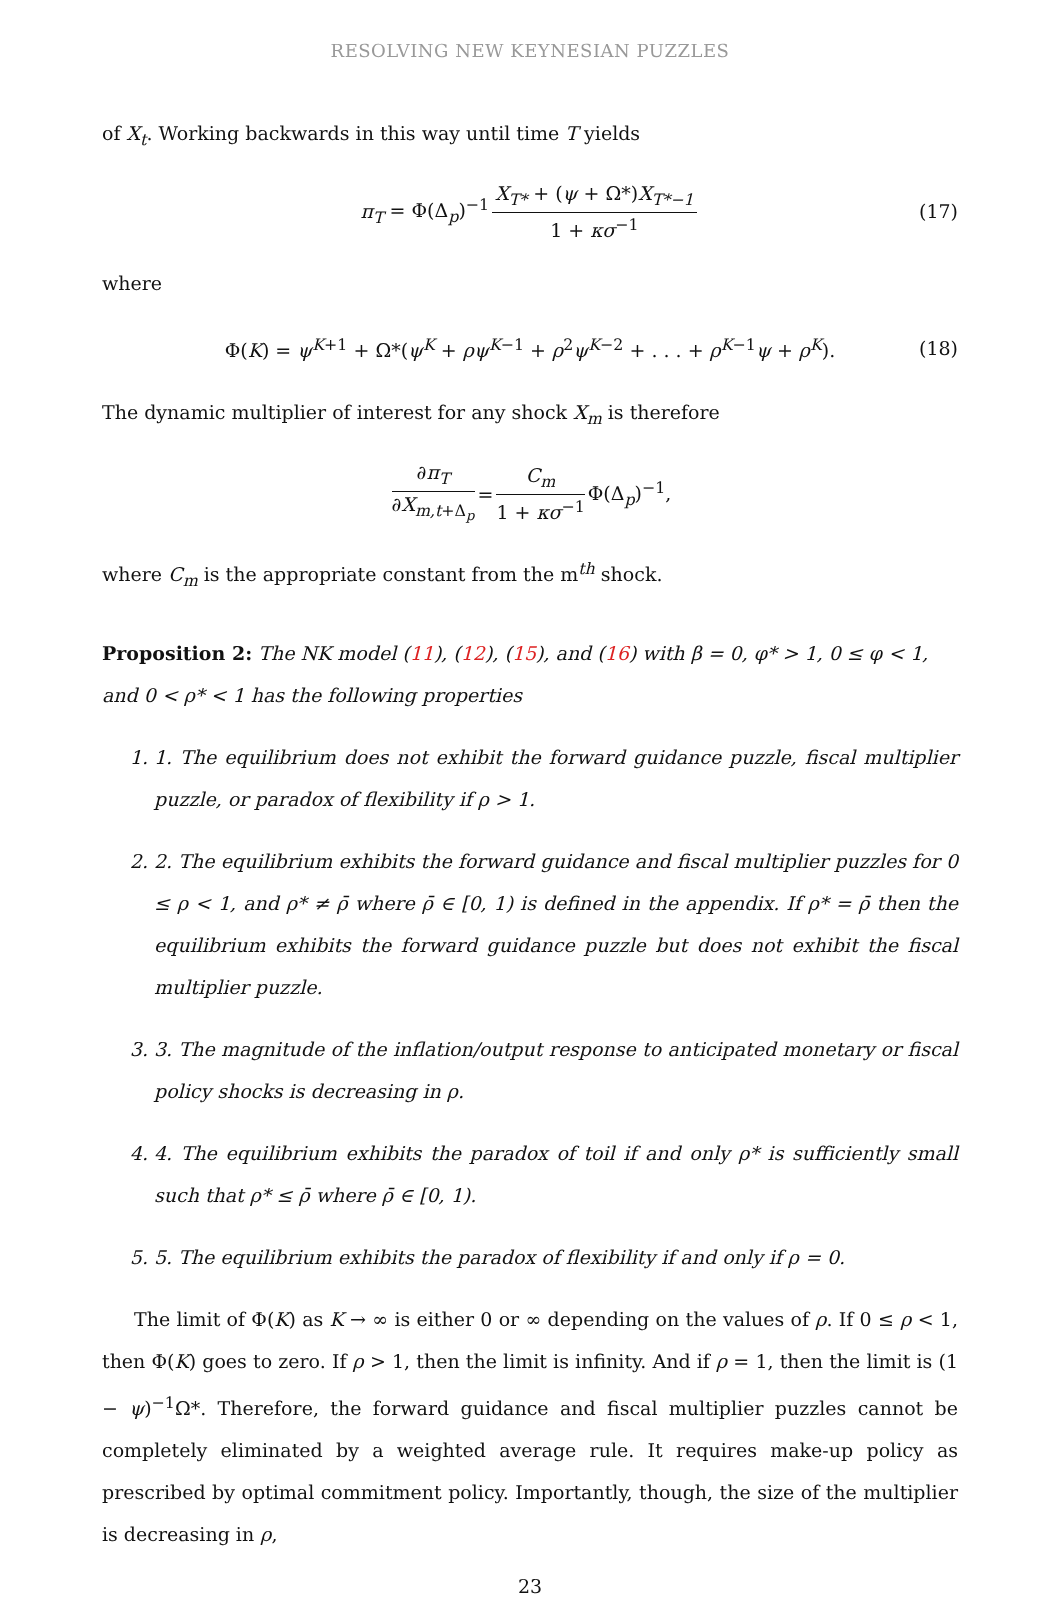RESOLVING NEW KEYNESIAN PUZZLES
of X<sub>t</sub>. Working backwards in this way until time T yields
π<sub>T</sub> = Φ(Δ<sub>p</sub>)<sup>−1</sup> X<sub>T*</sub> + (ψ + Ω*)X<sub>T*−1</sub> 1 + κσ<sup>−1</sup> (17)
where
Φ(K) = ψ<sup>K+1</sup> + Ω*(ψ<sup>K</sup> + ρψ<sup>K−1</sup> + ρ<sup>2</sup>ψ<sup>K−2</sup> + . . . + ρ<sup>K−1</sup>ψ + ρ<sup>K</sup>). (18)
The dynamic multiplier of interest for any shock X<sub>m</sub> is therefore
∂π<sub>T</sub> ∂X<sub>m,t+Δ<sub>p</sub></sub> = C<sub>m</sub> 1 + κσ<sup>−1</sup> Φ(Δ<sub>p</sub>)<sup>−1</sup>,
where C<sub>m</sub> is the appropriate constant from the m<sup>th</sup> shock.
Proposition 2: The NK model (11), (12), (15), and (16) with β = 0, φ* > 1, 0 ≤ φ < 1, and 0 < ρ* < 1 has the following properties
1. 1. The equilibrium does not exhibit the forward guidance puzzle, fiscal multiplier puzzle, or paradox of flexibility if ρ > 1.
2. 2. The equilibrium exhibits the forward guidance and fiscal multiplier puzzles for 0 ≤ ρ < 1, and ρ* ≠ ρ̄ where ρ̄ ∈ [0, 1) is defined in the appendix. If ρ* = ρ̄ then the equilibrium exhibits the forward guidance puzzle but does not exhibit the fiscal multiplier puzzle.
3. 3. The magnitude of the inflation/output response to anticipated monetary or fiscal policy shocks is decreasing in ρ.
4. 4. The equilibrium exhibits the paradox of toil if and only ρ* is sufficiently small such that ρ* ≤ ρ̄ where ρ̄ ∈ [0, 1).
5. 5. The equilibrium exhibits the paradox of flexibility if and only if ρ = 0.
The limit of Φ(K) as K → ∞ is either 0 or ∞ depending on the values of ρ. If 0 ≤ ρ < 1, then Φ(K) goes to zero. If ρ > 1, then the limit is infinity. And if ρ = 1, then the limit is (1 − ψ)<sup>−1</sup>Ω*. Therefore, the forward guidance and fiscal multiplier puzzles cannot be completely eliminated by a weighted average rule. It requires make-up policy as prescribed by optimal commitment policy. Importantly, though, the size of the multiplier is decreasing in ρ,
23